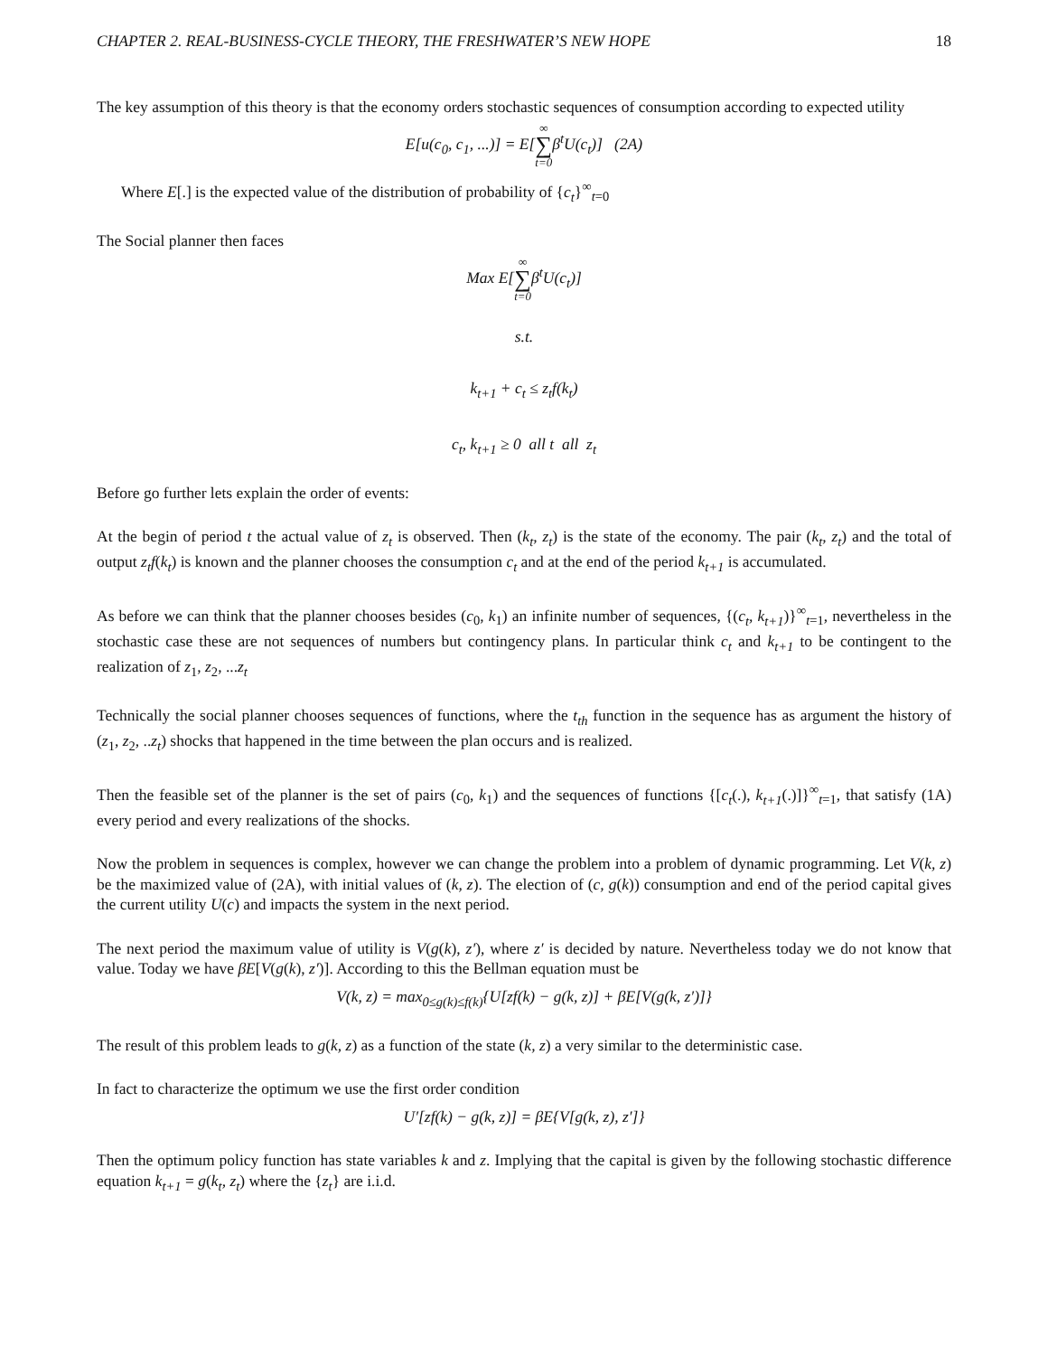CHAPTER 2. REAL-BUSINESS-CYCLE THEORY, THE FRESHWATER’S NEW HOPE 18
The key assumption of this theory is that the economy orders stochastic sequences of consumption according to expected utility
E[u(c<sub>0</sub>, c<sub>1</sub>, ...)] = E[∞ ∑ t=0β<sup>t</sup>U(c<sub>t</sub>)] (2A)
Where E[.] is the expected value of the distribution of probability of {c<sub>t</sub>}<sup>∞</sup><sub>t=0</sub>
The Social planner then faces
Max E[∞ ∑ t=0β<sup>t</sup>U(c<sub>t</sub>)]
s.t.
k<sub>t+1</sub> + c<sub>t</sub> ≤ z<sub>t</sub>f(k<sub>t</sub>)
c<sub>t</sub>, k<sub>t+1</sub> ≥ 0 all t all z<sub>t</sub>
Before go further lets explain the order of events:
At the begin of period t the actual value of z<sub>t</sub> is observed. Then (k<sub>t</sub>, z<sub>t</sub>) is the state of the economy. The pair (k<sub>t</sub>, z<sub>t</sub>) and the total of output z<sub>t</sub>f(k<sub>t</sub>) is known and the planner chooses the consumption c<sub>t</sub> and at the end of the period k<sub>t+1</sub> is accumulated.
As before we can think that the planner chooses besides (c<sub>0</sub>, k<sub>1</sub>) an infinite number of sequences, {(c<sub>t</sub>, k<sub>t+1</sub>)}<sup>∞</sup><sub>t=1</sub>, nevertheless in the stochastic case these are not sequences of numbers but contingency plans. In particular think c<sub>t</sub> and k<sub>t+1</sub> to be contingent to the realization of z<sub>1</sub>, z<sub>2</sub>, ...z<sub>t</sub>
Technically the social planner chooses sequences of functions, where the t<sub>th</sub> function in the sequence has as argument the history of (z<sub>1</sub>, z<sub>2</sub>, ..z<sub>t</sub>) shocks that happened in the time between the plan occurs and is realized.
Then the feasible set of the planner is the set of pairs (c<sub>0</sub>, k<sub>1</sub>) and the sequences of functions {[c<sub>t</sub>(.), k<sub>t+1</sub>(.)]}<sup>∞</sup><sub>t=1</sub>, that satisfy (1A) every period and every realizations of the shocks.
Now the problem in sequences is complex, however we can change the problem into a problem of dynamic programming. Let V(k, z) be the maximized value of (2A), with initial values of (k, z). The election of (c, g(k)) consumption and end of the period capital gives the current utility U(c) and impacts the system in the next period.
The next period the maximum value of utility is V(g(k), z′), where z′ is decided by nature. Nevertheless today we do not know that value. Today we have βE[V(g(k), z′)]. According to this the Bellman equation must be
V(k, z) = max<sub>0≤g(k)≤f(k)</sub>{U[zf(k) − g(k, z)] + βE[V(g(k, z′)]}
The result of this problem leads to g(k, z) as a function of the state (k, z) a very similar to the deterministic case.
In fact to characterize the optimum we use the first order condition
U′[zf(k) − g(k, z)] = βE{V[g(k, z), z′]}
Then the optimum policy function has state variables k and z. Implying that the capital is given by the following stochastic difference equation k<sub>t+1</sub> = g(k<sub>t</sub>, z<sub>t</sub>) where the {z<sub>t</sub>} are i.i.d.